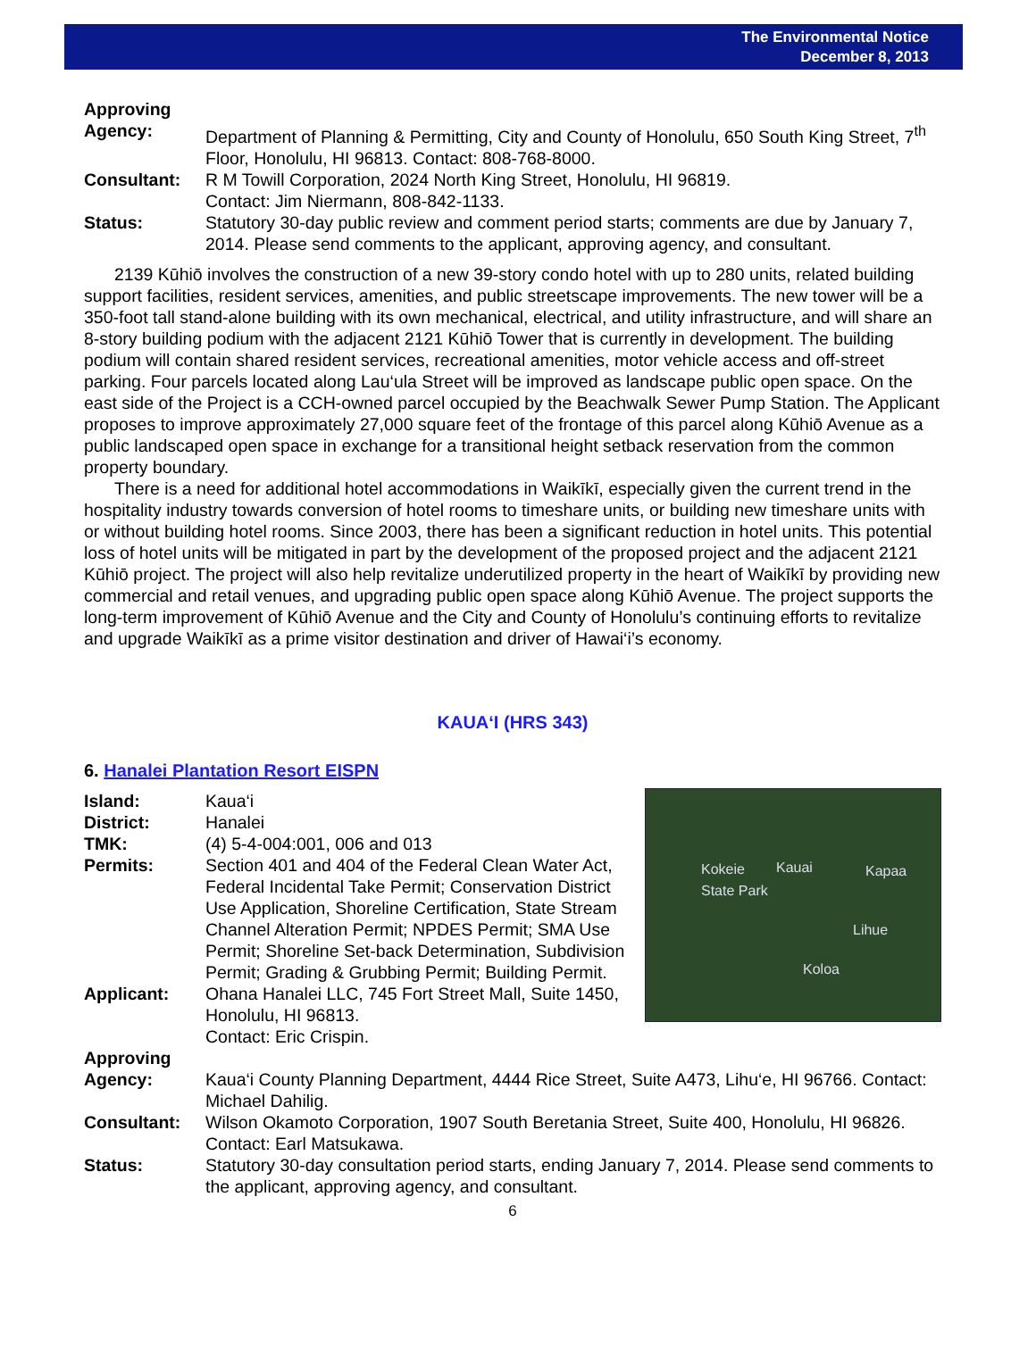The Environmental Notice
December 8, 2013
Approving
Agency: Department of Planning & Permitting, City and County of Honolulu, 650 South King Street, 7<sup>th</sup> Floor, Honolulu, HI 96813. Contact: 808-768-8000.
Consultant: R M Towill Corporation, 2024 North King Street, Honolulu, HI 96819.
Contact: Jim Niermann, 808-842-1133.
Status: Statutory 30-day public review and comment period starts; comments are due by January 7, 2014. Please send comments to the applicant, approving agency, and consultant.
2139 Kūhiō involves the construction of a new 39-story condo hotel with up to 280 units, related building support facilities, resident services, amenities, and public streetscape improvements. The new tower will be a 350-foot tall stand-alone building with its own mechanical, electrical, and utility infrastructure, and will share an 8-story building podium with the adjacent 2121 Kūhiō Tower that is currently in development. The building podium will contain shared resident services, recreational amenities, motor vehicle access and off-street parking. Four parcels located along Lau‘ula Street will be improved as landscape public open space. On the east side of the Project is a CCH-owned parcel occupied by the Beachwalk Sewer Pump Station. The Applicant proposes to improve approximately 27,000 square feet of the frontage of this parcel along Kūhiō Avenue as a public landscaped open space in exchange for a transitional height setback reservation from the common property boundary.
There is a need for additional hotel accommodations in Waikīkī, especially given the current trend in the hospitality industry towards conversion of hotel rooms to timeshare units, or building new timeshare units with or without building hotel rooms. Since 2003, there has been a significant reduction in hotel units. This potential loss of hotel units will be mitigated in part by the development of the proposed project and the adjacent 2121 Kūhiō project. The project will also help revitalize underutilized property in the heart of Waikīkī by providing new commercial and retail venues, and upgrading public open space along Kūhiō Avenue. The project supports the long-term improvement of Kūhiō Avenue and the City and County of Honolulu’s continuing efforts to revitalize and upgrade Waikīkī as a prime visitor destination and driver of Hawai‘i’s economy.
KAUA‘I (HRS 343)
6. Hanalei Plantation Resort EISPN
Kokeie
State Park
Kauai Kapaa
Lihue
Koloa
Island: Kaua‘i
District: Hanalei
TMK: (4) 5-4-004:001, 006 and 013
Permits: Section 401 and 404 of the Federal Clean Water Act, Federal Incidental Take Permit; Conservation District Use Application, Shoreline Certification, State Stream Channel Alteration Permit; NPDES Permit; SMA Use Permit; Shoreline Set-back Determination, Subdivision Permit; Grading & Grubbing Permit; Building Permit.
Applicant: Ohana Hanalei LLC, 745 Fort Street Mall, Suite 1450, Honolulu, HI 96813.
Contact: Eric Crispin.
Approving
Agency: Kaua‘i County Planning Department, 4444 Rice Street, Suite A473, Lihu‘e, HI 96766. Contact: Michael Dahilig.
Consultant: Wilson Okamoto Corporation, 1907 South Beretania Street, Suite 400, Honolulu, HI 96826. Contact: Earl Matsukawa.
Status: Statutory 30-day consultation period starts, ending January 7, 2014. Please send comments to the applicant, approving agency, and consultant.
6